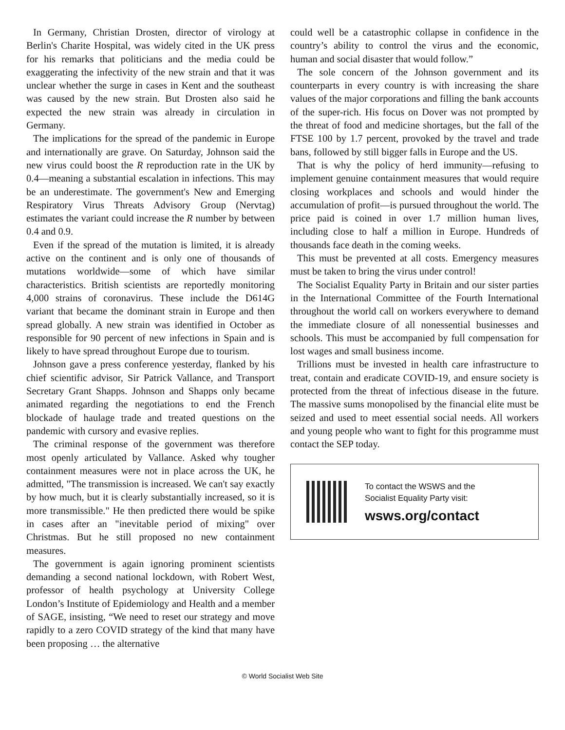In Germany, Christian Drosten, director of virology at Berlin's Charite Hospital, was widely cited in the UK press for his remarks that politicians and the media could be exaggerating the infectivity of the new strain and that it was unclear whether the surge in cases in Kent and the southeast was caused by the new strain. But Drosten also said he expected the new strain was already in circulation in Germany.
The implications for the spread of the pandemic in Europe and internationally are grave. On Saturday, Johnson said the new virus could boost the R reproduction rate in the UK by 0.4—meaning a substantial escalation in infections. This may be an underestimate. The government's New and Emerging Respiratory Virus Threats Advisory Group (Nervtag) estimates the variant could increase the R number by between 0.4 and 0.9.
Even if the spread of the mutation is limited, it is already active on the continent and is only one of thousands of mutations worldwide—some of which have similar characteristics. British scientists are reportedly monitoring 4,000 strains of coronavirus. These include the D614G variant that became the dominant strain in Europe and then spread globally. A new strain was identified in October as responsible for 90 percent of new infections in Spain and is likely to have spread throughout Europe due to tourism.
Johnson gave a press conference yesterday, flanked by his chief scientific advisor, Sir Patrick Vallance, and Transport Secretary Grant Shapps. Johnson and Shapps only became animated regarding the negotiations to end the French blockade of haulage trade and treated questions on the pandemic with cursory and evasive replies.
The criminal response of the government was therefore most openly articulated by Vallance. Asked why tougher containment measures were not in place across the UK, he admitted, "The transmission is increased. We can't say exactly by how much, but it is clearly substantially increased, so it is more transmissible." He then predicted there would be spike in cases after an "inevitable period of mixing" over Christmas. But he still proposed no new containment measures.
The government is again ignoring prominent scientists demanding a second national lockdown, with Robert West, professor of health psychology at University College London’s Institute of Epidemiology and Health and a member of SAGE, insisting, “We need to reset our strategy and move rapidly to a zero COVID strategy of the kind that many have been proposing … the alternative
could well be a catastrophic collapse in confidence in the country’s ability to control the virus and the economic, human and social disaster that would follow.”
The sole concern of the Johnson government and its counterparts in every country is with increasing the share values of the major corporations and filling the bank accounts of the super-rich. His focus on Dover was not prompted by the threat of food and medicine shortages, but the fall of the FTSE 100 by 1.7 percent, provoked by the travel and trade bans, followed by still bigger falls in Europe and the US.
That is why the policy of herd immunity—refusing to implement genuine containment measures that would require closing workplaces and schools and would hinder the accumulation of profit—is pursued throughout the world. The price paid is coined in over 1.7 million human lives, including close to half a million in Europe. Hundreds of thousands face death in the coming weeks.
This must be prevented at all costs. Emergency measures must be taken to bring the virus under control!
The Socialist Equality Party in Britain and our sister parties in the International Committee of the Fourth International throughout the world call on workers everywhere to demand the immediate closure of all nonessential businesses and schools. This must be accompanied by full compensation for lost wages and small business income.
Trillions must be invested in health care infrastructure to treat, contain and eradicate COVID-19, and ensure society is protected from the threat of infectious disease in the future. The massive sums monopolised by the financial elite must be seized and used to meet essential social needs. All workers and young people who want to fight for this programme must contact the SEP today.
To contact the WSWS and the
Socialist Equality Party visit:
wsws.org/contact
© World Socialist Web Site